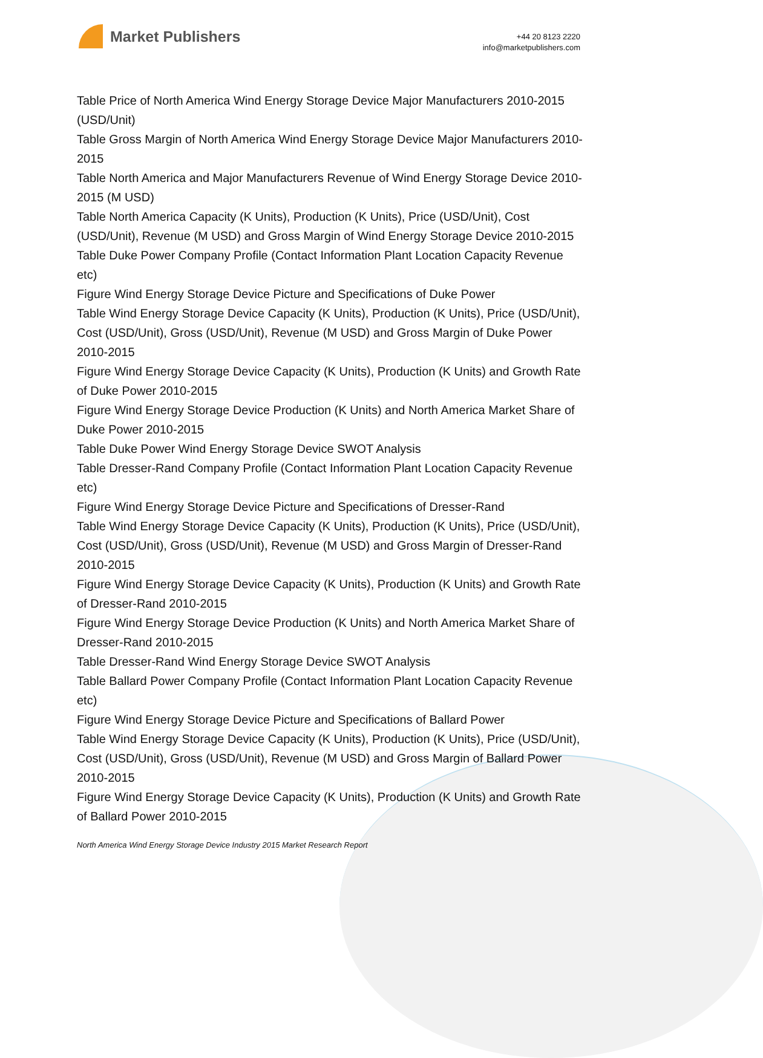Market Publishers
+44 20 8123 2220
info@marketpublishers.com
Table Price of North America Wind Energy Storage Device Major Manufacturers 2010-2015 (USD/Unit)
Table Gross Margin of North America Wind Energy Storage Device Major Manufacturers 2010-2015
Table North America and Major Manufacturers Revenue of Wind Energy Storage Device 2010-2015 (M USD)
Table North America Capacity (K Units), Production (K Units), Price (USD/Unit), Cost (USD/Unit), Revenue (M USD) and Gross Margin of Wind Energy Storage Device 2010-2015
Table Duke Power Company Profile (Contact Information Plant Location Capacity Revenue etc)
Figure Wind Energy Storage Device Picture and Specifications of Duke Power
Table Wind Energy Storage Device Capacity (K Units), Production (K Units), Price (USD/Unit), Cost (USD/Unit), Gross (USD/Unit), Revenue (M USD) and Gross Margin of Duke Power 2010-2015
Figure Wind Energy Storage Device Capacity (K Units), Production (K Units) and Growth Rate of Duke Power 2010-2015
Figure Wind Energy Storage Device Production (K Units) and North America Market Share of Duke Power 2010-2015
Table Duke Power Wind Energy Storage Device SWOT Analysis
Table Dresser-Rand Company Profile (Contact Information Plant Location Capacity Revenue etc)
Figure Wind Energy Storage Device Picture and Specifications of Dresser-Rand
Table Wind Energy Storage Device Capacity (K Units), Production (K Units), Price (USD/Unit), Cost (USD/Unit), Gross (USD/Unit), Revenue (M USD) and Gross Margin of Dresser-Rand 2010-2015
Figure Wind Energy Storage Device Capacity (K Units), Production (K Units) and Growth Rate of Dresser-Rand 2010-2015
Figure Wind Energy Storage Device Production (K Units) and North America Market Share of Dresser-Rand 2010-2015
Table Dresser-Rand Wind Energy Storage Device SWOT Analysis
Table Ballard Power Company Profile (Contact Information Plant Location Capacity Revenue etc)
Figure Wind Energy Storage Device Picture and Specifications of Ballard Power
Table Wind Energy Storage Device Capacity (K Units), Production (K Units), Price (USD/Unit), Cost (USD/Unit), Gross (USD/Unit), Revenue (M USD) and Gross Margin of Ballard Power 2010-2015
Figure Wind Energy Storage Device Capacity (K Units), Production (K Units) and Growth Rate of Ballard Power 2010-2015
North America Wind Energy Storage Device Industry 2015 Market Research Report